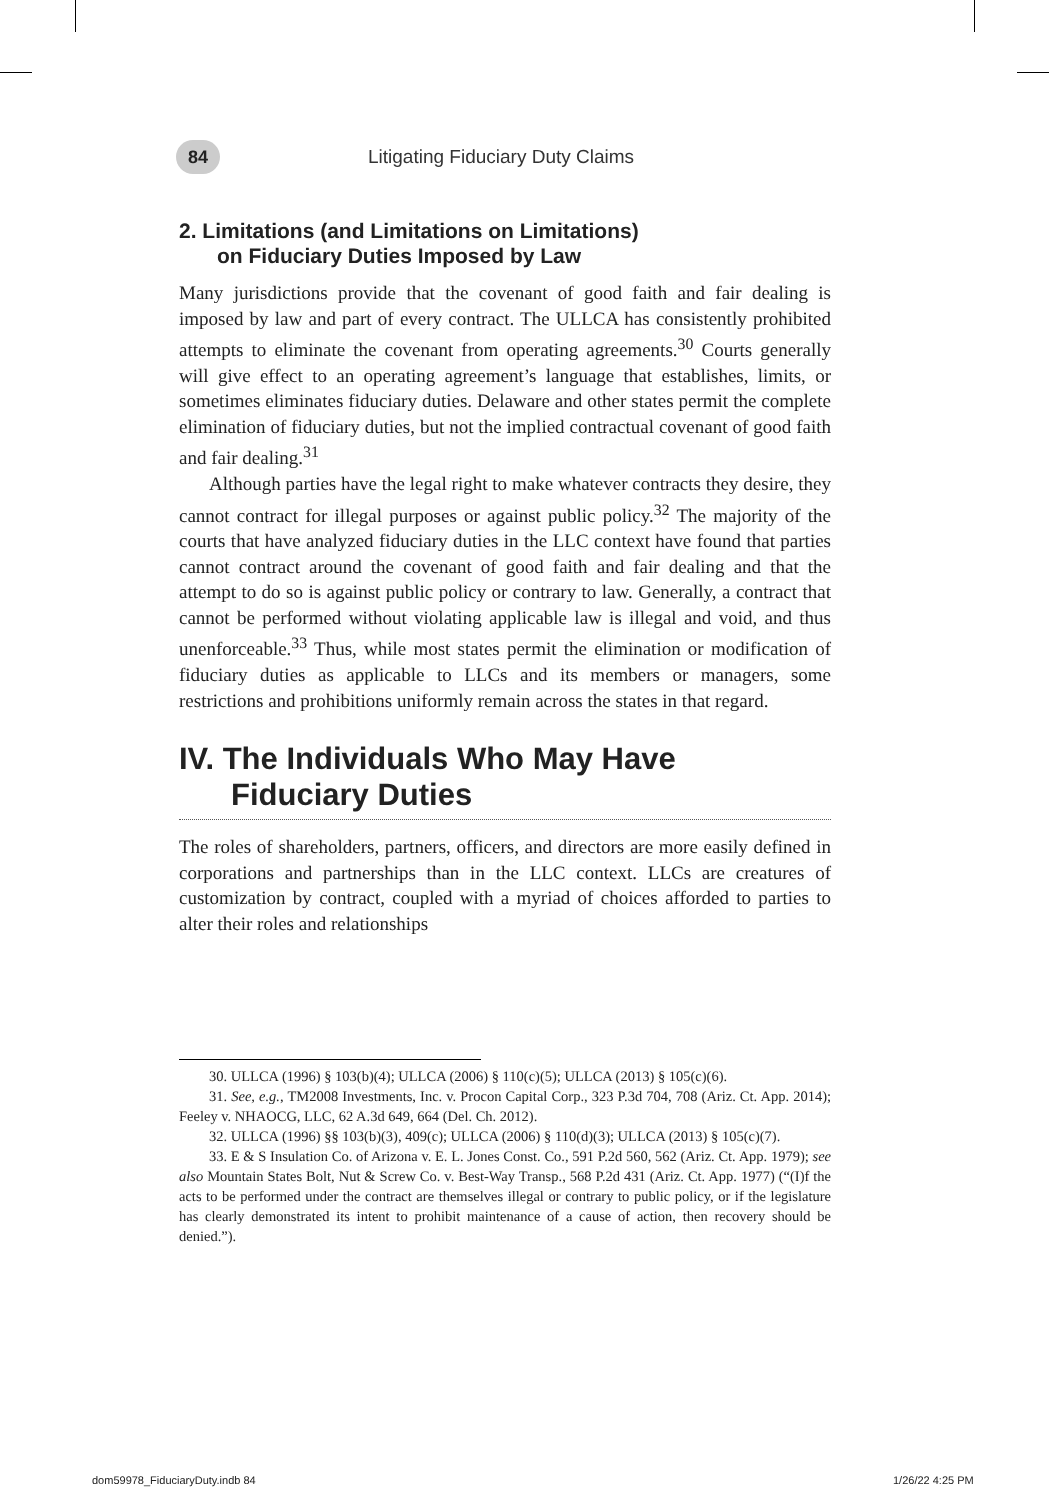84
Litigating Fiduciary Duty Claims
2. Limitations (and Limitations on Limitations)
on Fiduciary Duties Imposed by Law
Many jurisdictions provide that the covenant of good faith and fair dealing is imposed by law and part of every contract. The ULLCA has consistently prohibited attempts to eliminate the covenant from operating agreements.<sup>30</sup> Courts generally will give effect to an operating agreement’s language that establishes, limits, or sometimes eliminates fiduciary duties. Delaware and other states permit the complete elimination of fiduciary duties, but not the implied contractual covenant of good faith and fair dealing.<sup>31</sup>
Although parties have the legal right to make whatever contracts they desire, they cannot contract for illegal purposes or against public policy.<sup>32</sup> The majority of the courts that have analyzed fiduciary duties in the LLC context have found that parties cannot contract around the covenant of good faith and fair dealing and that the attempt to do so is against public policy or contrary to law. Generally, a contract that cannot be performed without violating applicable law is illegal and void, and thus unenforceable.<sup>33</sup> Thus, while most states permit the elimination or modification of fiduciary duties as applicable to LLCs and its members or managers, some restrictions and prohibitions uniformly remain across the states in that regard.
IV. The Individuals Who May Have
Fiduciary Duties
The roles of shareholders, partners, officers, and directors are more easily defined in corporations and partnerships than in the LLC context. LLCs are creatures of customization by contract, coupled with a myriad of choices afforded to parties to alter their roles and relationships
30. ULLCA (1996) § 103(b)(4); ULLCA (2006) § 110(c)(5); ULLCA (2013) § 105(c)(6).
31. See, e.g., TM2008 Investments, Inc. v. Procon Capital Corp., 323 P.3d 704, 708 (Ariz. Ct. App. 2014); Feeley v. NHAOCG, LLC, 62 A.3d 649, 664 (Del. Ch. 2012).
32. ULLCA (1996) §§ 103(b)(3), 409(c); ULLCA (2006) § 110(d)(3); ULLCA (2013) § 105(c)(7).
33. E & S Insulation Co. of Arizona v. E. L. Jones Const. Co., 591 P.2d 560, 562 (Ariz. Ct. App. 1979); see also Mountain States Bolt, Nut & Screw Co. v. Best-Way Transp., 568 P.2d 431 (Ariz. Ct. App. 1977) (“(I)f the acts to be performed under the contract are themselves illegal or contrary to public policy, or if the legislature has clearly demonstrated its intent to prohibit maintenance of a cause of action, then recovery should be denied.”).
dom59978_FiduciaryDuty.indb 84 1/26/22 4:25 PM